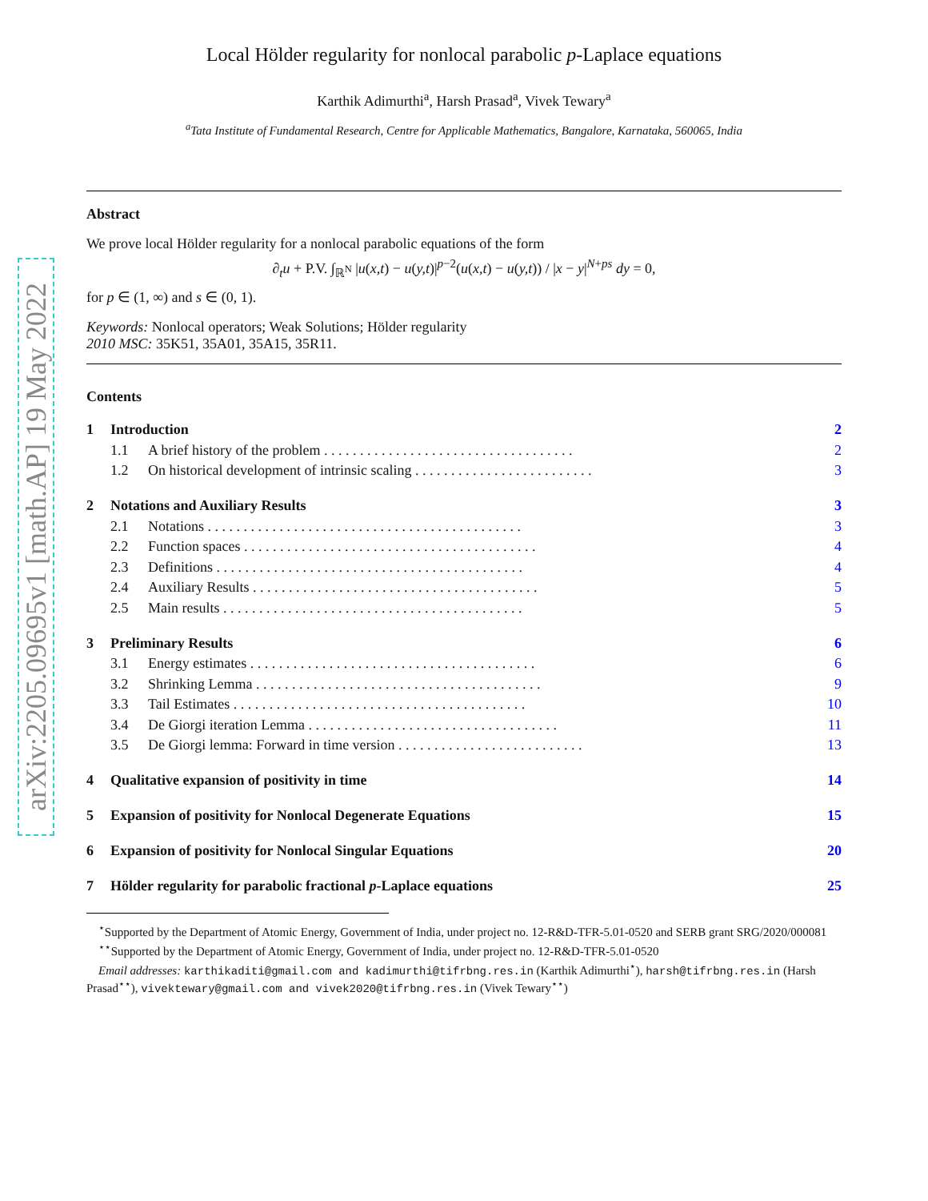arXiv:2205.09695v1 [math.AP] 19 May 2022
Local Hölder regularity for nonlocal parabolic p-Laplace equations
Karthik Adimurthi<sup>a</sup>, Harsh Prasad<sup>a</sup>, Vivek Tewary<sup>a</sup>
<sup>a</sup> Tata Institute of Fundamental Research, Centre for Applicable Mathematics, Bangalore, Karnataka, 560065, India
Abstract
We prove local Hölder regularity for a nonlocal parabolic equations of the form
∂<sub>t</sub>u + P.V. ∫<sub>ℝ<sup>N</sup></sub> |u(x,t) − u(y,t)|<sup>p−2</sup>(u(x,t) − u(y,t)) / |x − y|<sup>N+ps</sup> dy = 0,
for p ∈ (1, ∞) and s ∈ (0, 1).
Keywords: Nonlocal operators; Weak Solutions; Hölder regularity
2010 MSC: 35K51, 35A01, 35A15, 35R11.
Contents
1 Introduction 2
1.1 A brief history of the problem . . . . . . . . . . . . . . . . . . . . . . . . . . . . . . . . . . . 2
1.2 On historical development of intrinsic scaling . . . . . . . . . . . . . . . . . . . . . . . . . 3
2 Notations and Auxiliary Results 3
2.1 Notations . . . . . . . . . . . . . . . . . . . . . . . . . . . . . . . . . . . . . . . . . . . . 3
2.2 Function spaces . . . . . . . . . . . . . . . . . . . . . . . . . . . . . . . . . . . . . . . . . 4
2.3 Definitions . . . . . . . . . . . . . . . . . . . . . . . . . . . . . . . . . . . . . . . . . . . 4
2.4 Auxiliary Results . . . . . . . . . . . . . . . . . . . . . . . . . . . . . . . . . . . . . . . . 5
2.5 Main results . . . . . . . . . . . . . . . . . . . . . . . . . . . . . . . . . . . . . . . . . . 5
3 Preliminary Results 6
3.1 Energy estimates . . . . . . . . . . . . . . . . . . . . . . . . . . . . . . . . . . . . . . . . 6
3.2 Shrinking Lemma . . . . . . . . . . . . . . . . . . . . . . . . . . . . . . . . . . . . . . . . 9
3.3 Tail Estimates . . . . . . . . . . . . . . . . . . . . . . . . . . . . . . . . . . . . . . . . . 10
3.4 De Giorgi iteration Lemma . . . . . . . . . . . . . . . . . . . . . . . . . . . . . . . . . . . 11
3.5 De Giorgi lemma: Forward in time version . . . . . . . . . . . . . . . . . . . . . . . . . . 13
4 Qualitative expansion of positivity in time 14
5 Expansion of positivity for Nonlocal Degenerate Equations 15
6 Expansion of positivity for Nonlocal Singular Equations 20
7 Hölder regularity for parabolic fractional p-Laplace equations 25
<sup>⋆</sup>Supported by the Department of Atomic Energy, Government of India, under project no. 12-R&D-TFR-5.01-0520 and SERB grant SRG/2020/000081
<sup>⋆⋆</sup>Supported by the Department of Atomic Energy, Government of India, under project no. 12-R&D-TFR-5.01-0520
Email addresses: karthikaditi@gmail.com and kadimurthi@tifrbng.res.in (Karthik Adimurthi<sup>⋆</sup>), harsh@tifrbng.res.in (Harsh Prasad<sup>⋆⋆</sup>), vivektewary@gmail.com and vivek2020@tifrbng.res.in (Vivek Tewary<sup>⋆⋆</sup>)